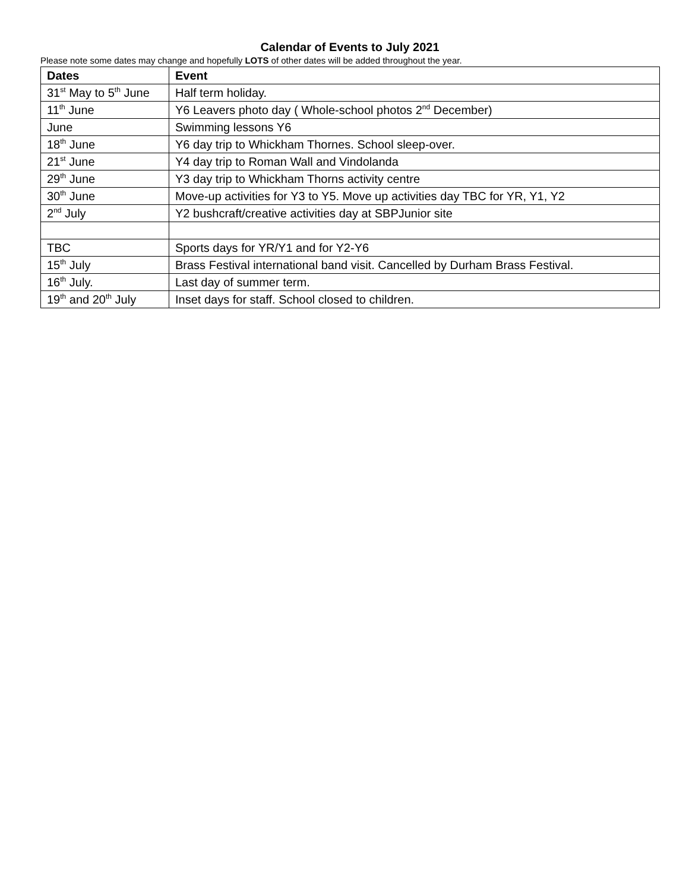Calendar of Events to July 2021
Please note some dates may change and hopefully LOTS of other dates will be added throughout the year.
| Dates | Event |
| --- | --- |
| 31<sup>st</sup> May to 5<sup>th</sup> June | Half term holiday. |
| 11<sup>th</sup> June | Y6 Leavers photo day ( Whole-school photos 2<sup>nd</sup> December) |
| June | Swimming lessons Y6 |
| 18<sup>th</sup> June | Y6 day trip to Whickham Thornes. School sleep-over. |
| 21<sup>st</sup> June | Y4 day trip to Roman Wall and Vindolanda |
| 29<sup>th</sup> June | Y3 day trip to Whickham Thorns activity centre |
| 30<sup>th</sup> June | Move-up activities for Y3 to Y5. Move up activities day TBC for YR, Y1, Y2 |
| 2<sup>nd</sup> July | Y2 bushcraft/creative activities day at SBPJunior site |
| TBC | Sports days for YR/Y1 and for Y2-Y6 |
| 15<sup>th</sup> July | Brass Festival international band visit. Cancelled by Durham Brass Festival. |
| 16<sup>th</sup> July. | Last day of summer term. |
| 19<sup>th</sup> and 20<sup>th</sup> July | Inset days for staff. School closed to children. |